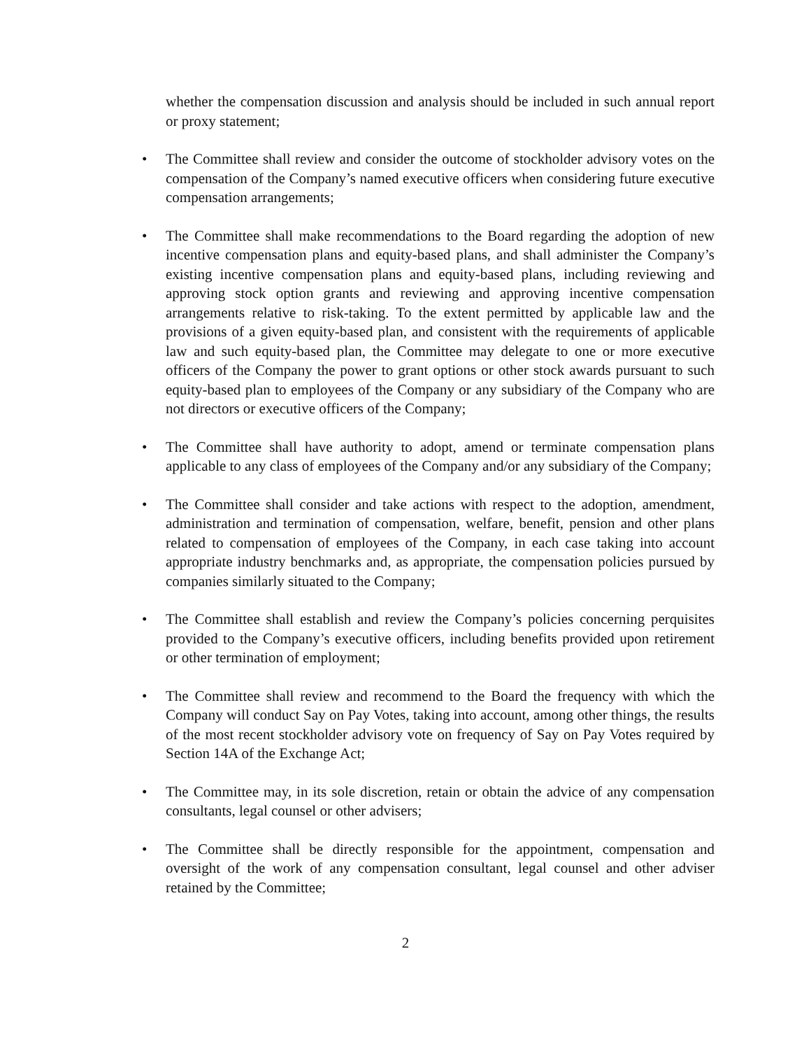whether the compensation discussion and analysis should be included in such annual report or proxy statement;
• The Committee shall review and consider the outcome of stockholder advisory votes on the compensation of the Company’s named executive officers when considering future executive compensation arrangements;
• The Committee shall make recommendations to the Board regarding the adoption of new incentive compensation plans and equity-based plans, and shall administer the Company’s existing incentive compensation plans and equity-based plans, including reviewing and approving stock option grants and reviewing and approving incentive compensation arrangements relative to risk-taking. To the extent permitted by applicable law and the provisions of a given equity-based plan, and consistent with the requirements of applicable law and such equity-based plan, the Committee may delegate to one or more executive officers of the Company the power to grant options or other stock awards pursuant to such equity-based plan to employees of the Company or any subsidiary of the Company who are not directors or executive officers of the Company;
• The Committee shall have authority to adopt, amend or terminate compensation plans applicable to any class of employees of the Company and/or any subsidiary of the Company;
• The Committee shall consider and take actions with respect to the adoption, amendment, administration and termination of compensation, welfare, benefit, pension and other plans related to compensation of employees of the Company, in each case taking into account appropriate industry benchmarks and, as appropriate, the compensation policies pursued by companies similarly situated to the Company;
• The Committee shall establish and review the Company’s policies concerning perquisites provided to the Company’s executive officers, including benefits provided upon retirement or other termination of employment;
• The Committee shall review and recommend to the Board the frequency with which the Company will conduct Say on Pay Votes, taking into account, among other things, the results of the most recent stockholder advisory vote on frequency of Say on Pay Votes required by Section 14A of the Exchange Act;
• The Committee may, in its sole discretion, retain or obtain the advice of any compensation consultants, legal counsel or other advisers;
• The Committee shall be directly responsible for the appointment, compensation and oversight of the work of any compensation consultant, legal counsel and other adviser retained by the Committee;
2